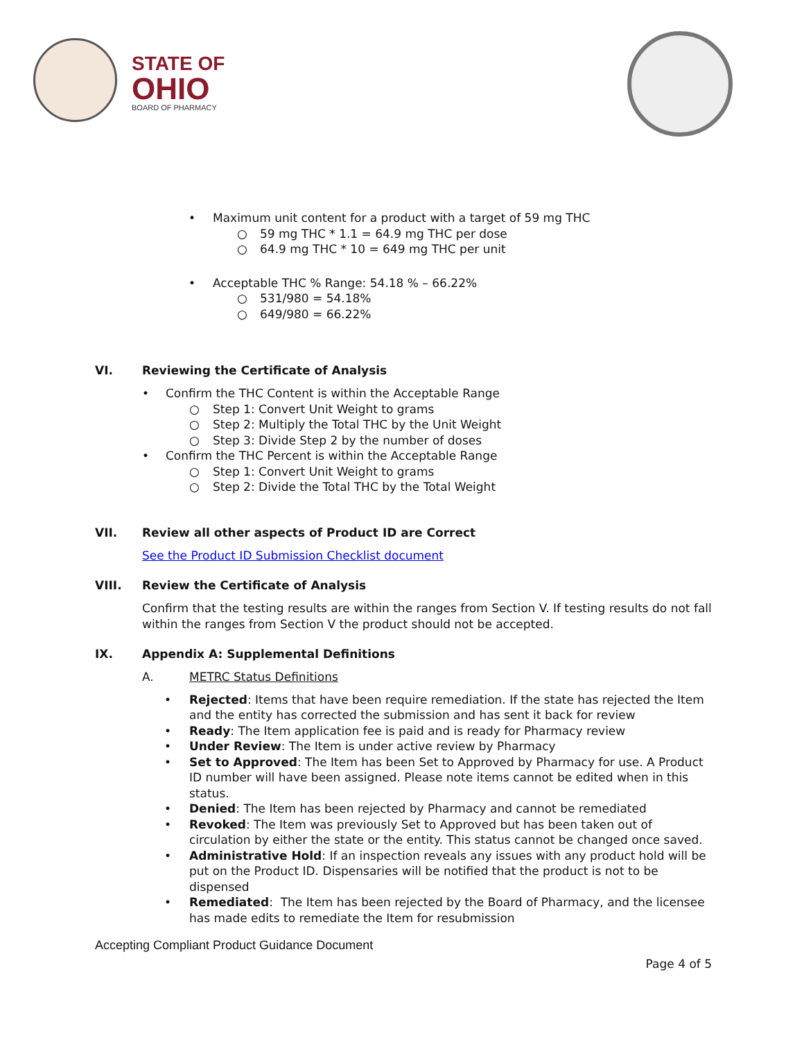STATE OF
OHIO
BOARD OF PHARMACY
• Maximum unit content for a product with a target of 59 mg THC
○ 59 mg THC * 1.1 = 64.9 mg THC per dose
○ 64.9 mg THC * 10 = 649 mg THC per unit
• Acceptable THC % Range: 54.18 % – 66.22%
○ 531/980 = 54.18%
○ 649/980 = 66.22%
VI. Reviewing the Certificate of Analysis
• Confirm the THC Content is within the Acceptable Range
○ Step 1: Convert Unit Weight to grams
○ Step 2: Multiply the Total THC by the Unit Weight
○ Step 3: Divide Step 2 by the number of doses
• Confirm the THC Percent is within the Acceptable Range
○ Step 1: Convert Unit Weight to grams
○ Step 2: Divide the Total THC by the Total Weight
VII. Review all other aspects of Product ID are Correct
See the Product ID Submission Checklist document
VIII. Review the Certificate of Analysis
Confirm that the testing results are within the ranges from Section V. If testing results do not fall within the ranges from Section V the product should not be accepted.
IX. Appendix A: Supplemental Definitions
A. METRC Status Definitions
• Rejected: Items that have been require remediation. If the state has rejected the Item and the entity has corrected the submission and has sent it back for review
• Ready: The Item application fee is paid and is ready for Pharmacy review
• Under Review: The Item is under active review by Pharmacy
• Set to Approved: The Item has been Set to Approved by Pharmacy for use. A Product ID number will have been assigned. Please note items cannot be edited when in this status.
• Denied: The Item has been rejected by Pharmacy and cannot be remediated
• Revoked: The Item was previously Set to Approved but has been taken out of circulation by either the state or the entity. This status cannot be changed once saved.
• Administrative Hold: If an inspection reveals any issues with any product hold will be put on the Product ID. Dispensaries will be notified that the product is not to be dispensed
• Remediated: The Item has been rejected by the Board of Pharmacy, and the licensee has made edits to remediate the Item for resubmission
Accepting Compliant Product Guidance Document
Page 4 of 5